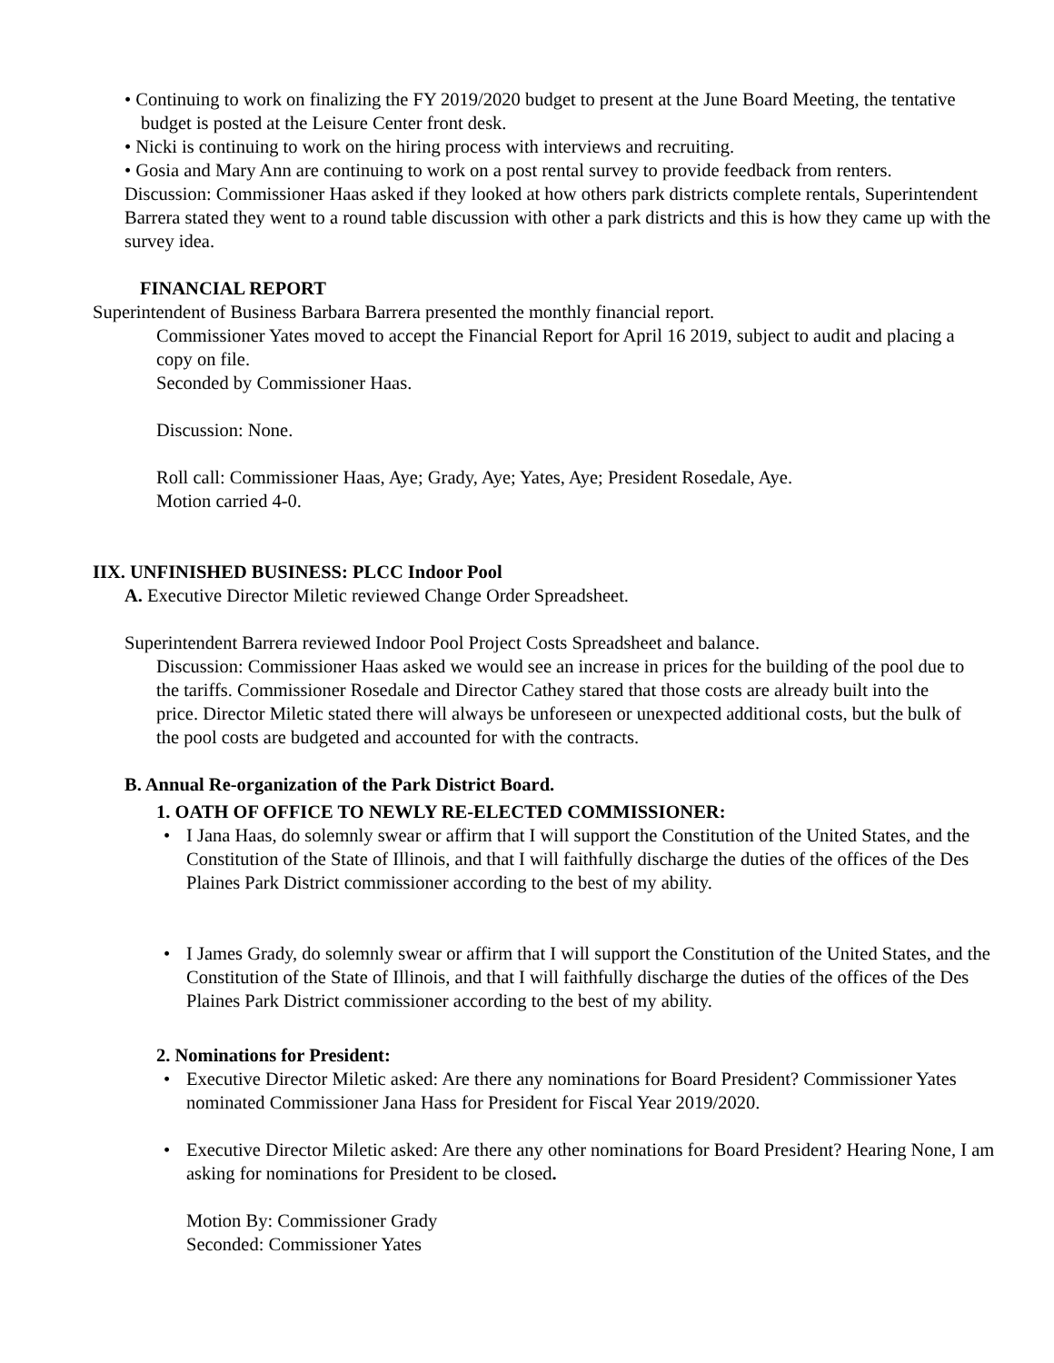• Continuing to work on finalizing the FY 2019/2020 budget to present at the June Board Meeting, the tentative budget is posted at the Leisure Center front desk.
• Nicki is continuing to work on the hiring process with interviews and recruiting.
• Gosia and Mary Ann are continuing to work on a post rental survey to provide feedback from renters.
Discussion: Commissioner Haas asked if they looked at how others park districts complete rentals, Superintendent Barrera stated they went to a round table discussion with other a park districts and this is how they came up with the survey idea.
FINANCIAL REPORT
Superintendent of Business Barbara Barrera presented the monthly financial report.
Commissioner Yates moved to accept the Financial Report for April 16 2019, subject to audit and placing a copy on file.
Seconded by Commissioner Haas.
Discussion: None.
Roll call: Commissioner Haas, Aye; Grady, Aye; Yates, Aye; President Rosedale, Aye.
Motion carried 4-0.
IIX. UNFINISHED BUSINESS: PLCC Indoor Pool
A. Executive Director Miletic reviewed Change Order Spreadsheet.
Superintendent Barrera reviewed Indoor Pool Project Costs Spreadsheet and balance.
Discussion: Commissioner Haas asked we would see an increase in prices for the building of the pool due to the tariffs. Commissioner Rosedale and Director Cathey stared that those costs are already built into the price. Director Miletic stated there will always be unforeseen or unexpected additional costs, but the bulk of the pool costs are budgeted and accounted for with the contracts.
B. Annual Re-organization of the Park District Board.
1. OATH OF OFFICE TO NEWLY RE-ELECTED COMMISSIONER:
• I Jana Haas, do solemnly swear or affirm that I will support the Constitution of the United States, and the Constitution of the State of Illinois, and that I will faithfully discharge the duties of the offices of the Des Plaines Park District commissioner according to the best of my ability.
• I James Grady, do solemnly swear or affirm that I will support the Constitution of the United States, and the Constitution of the State of Illinois, and that I will faithfully discharge the duties of the offices of the Des Plaines Park District commissioner according to the best of my ability.
2. Nominations for President:
• Executive Director Miletic asked: Are there any nominations for Board President? Commissioner Yates nominated Commissioner Jana Hass for President for Fiscal Year 2019/2020.
• Executive Director Miletic asked: Are there any other nominations for Board President? Hearing None, I am asking for nominations for President to be closed.
Motion By: Commissioner Grady
Seconded: Commissioner Yates